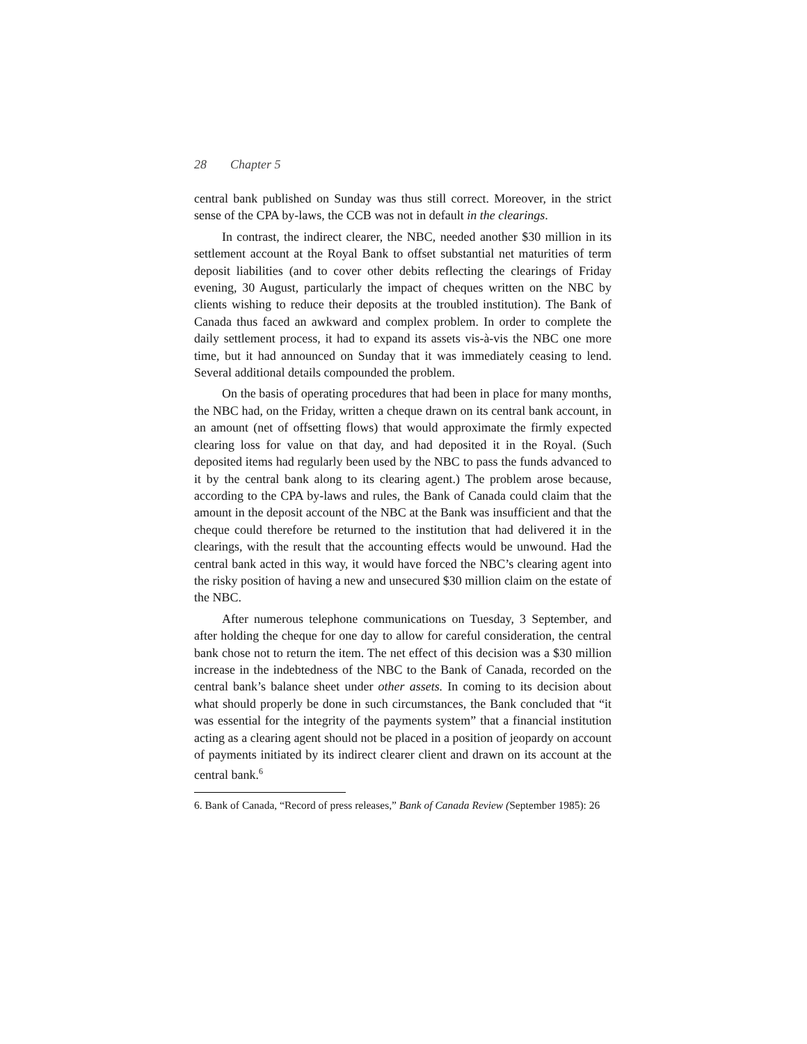28 Chapter 5
central bank published on Sunday was thus still correct. Moreover, in the strict sense of the CPA by-laws, the CCB was not in default in the clearings.
In contrast, the indirect clearer, the NBC, needed another $30 million in its settlement account at the Royal Bank to offset substantial net maturities of term deposit liabilities (and to cover other debits reflecting the clearings of Friday evening, 30 August, particularly the impact of cheques written on the NBC by clients wishing to reduce their deposits at the troubled institution). The Bank of Canada thus faced an awkward and complex problem. In order to complete the daily settlement process, it had to expand its assets vis-à-vis the NBC one more time, but it had announced on Sunday that it was immediately ceasing to lend. Several additional details compounded the problem.
On the basis of operating procedures that had been in place for many months, the NBC had, on the Friday, written a cheque drawn on its central bank account, in an amount (net of offsetting flows) that would approximate the firmly expected clearing loss for value on that day, and had deposited it in the Royal. (Such deposited items had regularly been used by the NBC to pass the funds advanced to it by the central bank along to its clearing agent.) The problem arose because, according to the CPA by-laws and rules, the Bank of Canada could claim that the amount in the deposit account of the NBC at the Bank was insufficient and that the cheque could therefore be returned to the institution that had delivered it in the clearings, with the result that the accounting effects would be unwound. Had the central bank acted in this way, it would have forced the NBC’s clearing agent into the risky position of having a new and unsecured $30 million claim on the estate of the NBC.
After numerous telephone communications on Tuesday, 3 September, and after holding the cheque for one day to allow for careful consideration, the central bank chose not to return the item. The net effect of this decision was a $30 million increase in the indebtedness of the NBC to the Bank of Canada, recorded on the central bank’s balance sheet under other assets. In coming to its decision about what should properly be done in such circumstances, the Bank concluded that “it was essential for the integrity of the payments system” that a financial institution acting as a clearing agent should not be placed in a position of jeopardy on account of payments initiated by its indirect clearer client and drawn on its account at the central bank.<sup>6</sup>
6. Bank of Canada, “Record of press releases,” Bank of Canada Review (September 1985): 26